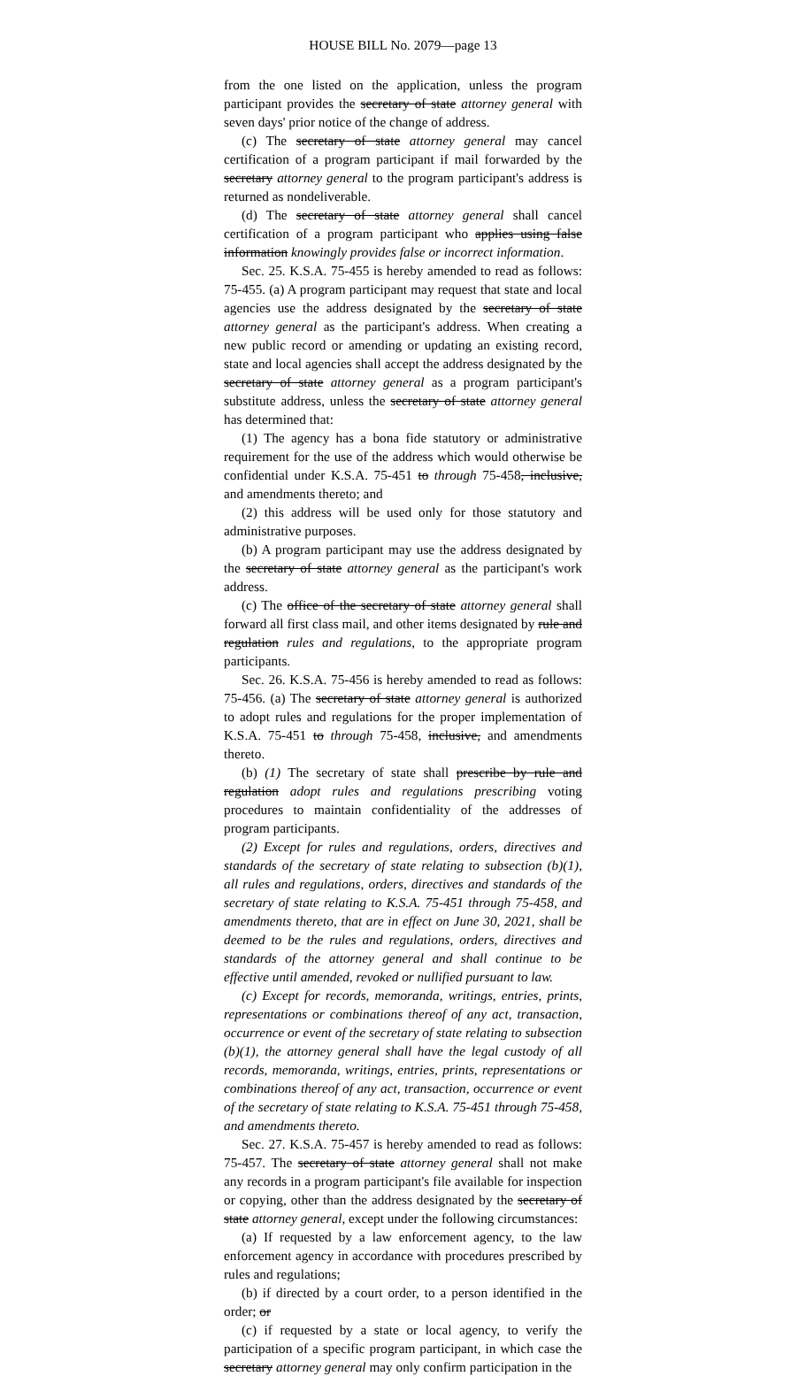HOUSE BILL No. 2079—page 13
from the one listed on the application, unless the program participant provides the secretary of state attorney general with seven days' prior notice of the change of address.
(c) The secretary of state attorney general may cancel certification of a program participant if mail forwarded by the secretary attorney general to the program participant's address is returned as nondeliverable.
(d) The secretary of state attorney general shall cancel certification of a program participant who applies using false information knowingly provides false or incorrect information.
Sec. 25. K.S.A. 75-455 is hereby amended to read as follows: 75-455. (a) A program participant may request that state and local agencies use the address designated by the secretary of state attorney general as the participant's address. When creating a new public record or amending or updating an existing record, state and local agencies shall accept the address designated by the secretary of state attorney general as a program participant's substitute address, unless the secretary of state attorney general has determined that:
(1) The agency has a bona fide statutory or administrative requirement for the use of the address which would otherwise be confidential under K.S.A. 75-451 to through 75-458, inclusive, and amendments thereto; and
(2) this address will be used only for those statutory and administrative purposes.
(b) A program participant may use the address designated by the secretary of state attorney general as the participant's work address.
(c) The office of the secretary of state attorney general shall forward all first class mail, and other items designated by rule and regulation rules and regulations, to the appropriate program participants.
Sec. 26. K.S.A. 75-456 is hereby amended to read as follows: 75-456. (a) The secretary of state attorney general is authorized to adopt rules and regulations for the proper implementation of K.S.A. 75-451 to through 75-458, inclusive, and amendments thereto.
(b) (1) The secretary of state shall prescribe by rule and regulation adopt rules and regulations prescribing voting procedures to maintain confidentiality of the addresses of program participants.
(2) Except for rules and regulations, orders, directives and standards of the secretary of state relating to subsection (b)(1), all rules and regulations, orders, directives and standards of the secretary of state relating to K.S.A. 75-451 through 75-458, and amendments thereto, that are in effect on June 30, 2021, shall be deemed to be the rules and regulations, orders, directives and standards of the attorney general and shall continue to be effective until amended, revoked or nullified pursuant to law.
(c) Except for records, memoranda, writings, entries, prints, representations or combinations thereof of any act, transaction, occurrence or event of the secretary of state relating to subsection (b)(1), the attorney general shall have the legal custody of all records, memoranda, writings, entries, prints, representations or combinations thereof of any act, transaction, occurrence or event of the secretary of state relating to K.S.A. 75-451 through 75-458, and amendments thereto.
Sec. 27. K.S.A. 75-457 is hereby amended to read as follows: 75-457. The secretary of state attorney general shall not make any records in a program participant's file available for inspection or copying, other than the address designated by the secretary of state attorney general, except under the following circumstances:
(a) If requested by a law enforcement agency, to the law enforcement agency in accordance with procedures prescribed by rules and regulations;
(b) if directed by a court order, to a person identified in the order; or
(c) if requested by a state or local agency, to verify the participation of a specific program participant, in which case the secretary attorney general may only confirm participation in the